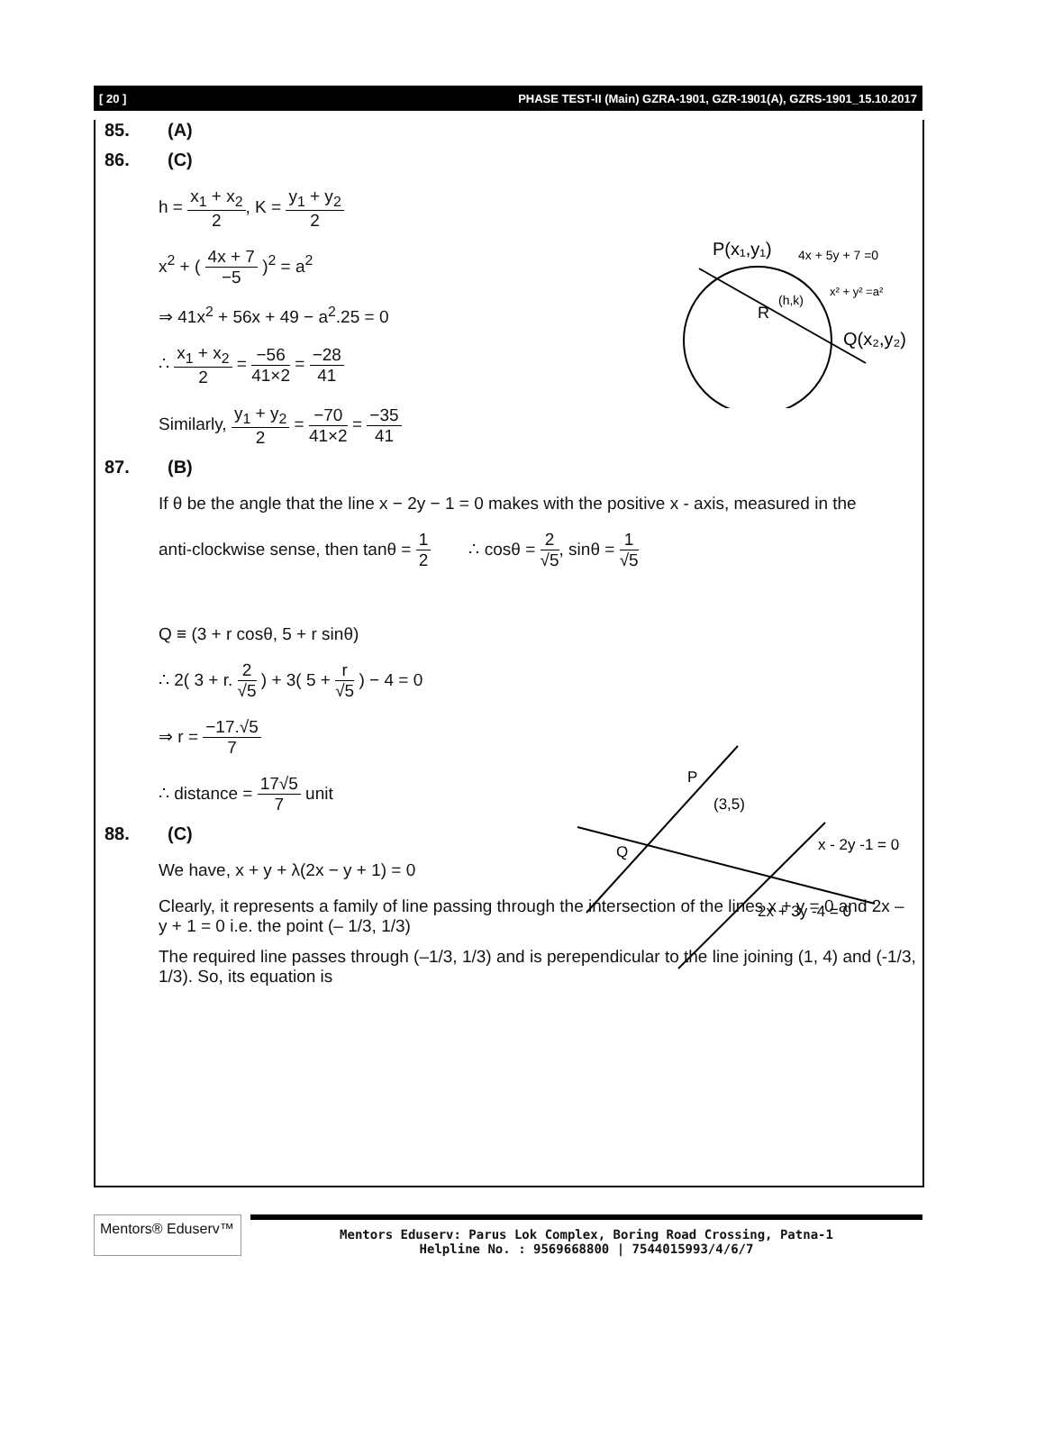[ 20 ] PHASE TEST-II (Main) GZRA-1901, GZR-1901(A), GZRS-1901_15.10.2017
85. (A)
86. (C)
h = x<sub>1</sub> + x<sub>2</sub> 2, K = y<sub>1</sub> + y<sub>2</sub> 2
x<sup>2</sup> + ( 4x + 7 −5 )<sup>2</sup> = a<sup>2</sup>
⇒ 41x<sup>2</sup> + 56x + 49 − a<sup>2</sup>.25 = 0
∴ x<sub>1</sub> + x<sub>2</sub> 2 = −56 41×2 = −28 41
Similarly, y<sub>1</sub> + y<sub>2</sub> 2 = −70 41×2 = −35 41
P(x₁,y₁)
4x + 5y + 7 =0
x² + y² =a²
(h,k)
R
Q(x₂,y₂)
87. (B)
If θ be the angle that the line x − 2y − 1 = 0 makes with the positive x - axis, measured in the
anti-clockwise sense, then tanθ = 1 2 ∴ cosθ = 2 √5, sinθ = 1 √5
Q ≡ (3 + r cosθ, 5 + r sinθ)
∴ 2( 3 + r. 2 √5 ) + 3( 5 + r √5 ) − 4 = 0
⇒ r = −17.√5 7
∴ distance = 17√5 7 unit
P
(3,5)
Q
x - 2y -1 = 0
2x + 3y -4 = 0
88. (C)
We have, x + y + λ(2x − y + 1) = 0
Clearly, it represents a family of line passing through the intersection of the lines x + y = 0 and 2x – y + 1 = 0 i.e. the point (– 1/3, 1/3)
The required line passes through (–1/3, 1/3) and is perependicular to the line joining (1, 4) and (-1/3, 1/3). So, its equation is
Mentors® Eduserv™
Mentors Eduserv: Parus Lok Complex, Boring Road Crossing, Patna-1
Helpline No. : 9569668800 | 7544015993/4/6/7